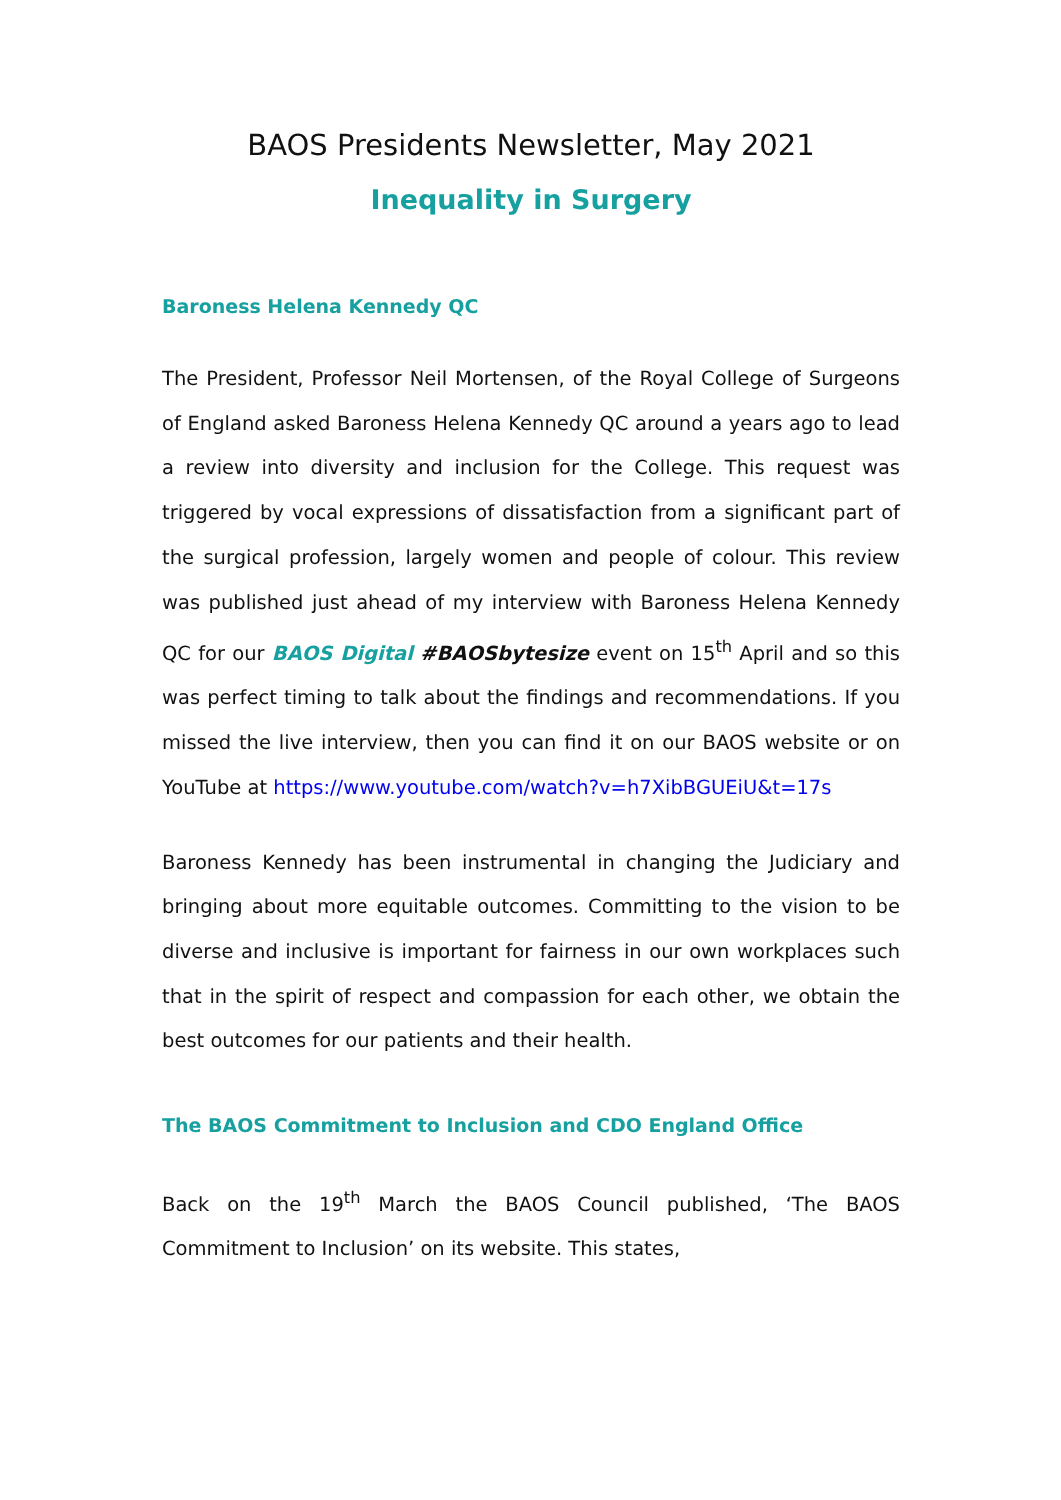BAOS Presidents Newsletter, May 2021
Inequality in Surgery
Baroness Helena Kennedy QC
The President, Professor Neil Mortensen, of the Royal College of Surgeons of England asked Baroness Helena Kennedy QC around a years ago to lead a review into diversity and inclusion for the College. This request was triggered by vocal expressions of dissatisfaction from a significant part of the surgical profession, largely women and people of colour. This review was published just ahead of my interview with Baroness Helena Kennedy QC for our BAOS Digital #BAOSbytesize event on 15<sup>th</sup> April and so this was perfect timing to talk about the findings and recommendations. If you missed the live interview, then you can find it on our BAOS website or on YouTube at https://www.youtube.com/watch?v=h7XibBGUEiU&t=17s
Baroness Kennedy has been instrumental in changing the Judiciary and bringing about more equitable outcomes. Committing to the vision to be diverse and inclusive is important for fairness in our own workplaces such that in the spirit of respect and compassion for each other, we obtain the best outcomes for our patients and their health.
The BAOS Commitment to Inclusion and CDO England Office
Back on the 19<sup>th</sup> March the BAOS Council published, ‘The BAOS Commitment to Inclusion’ on its website. This states,